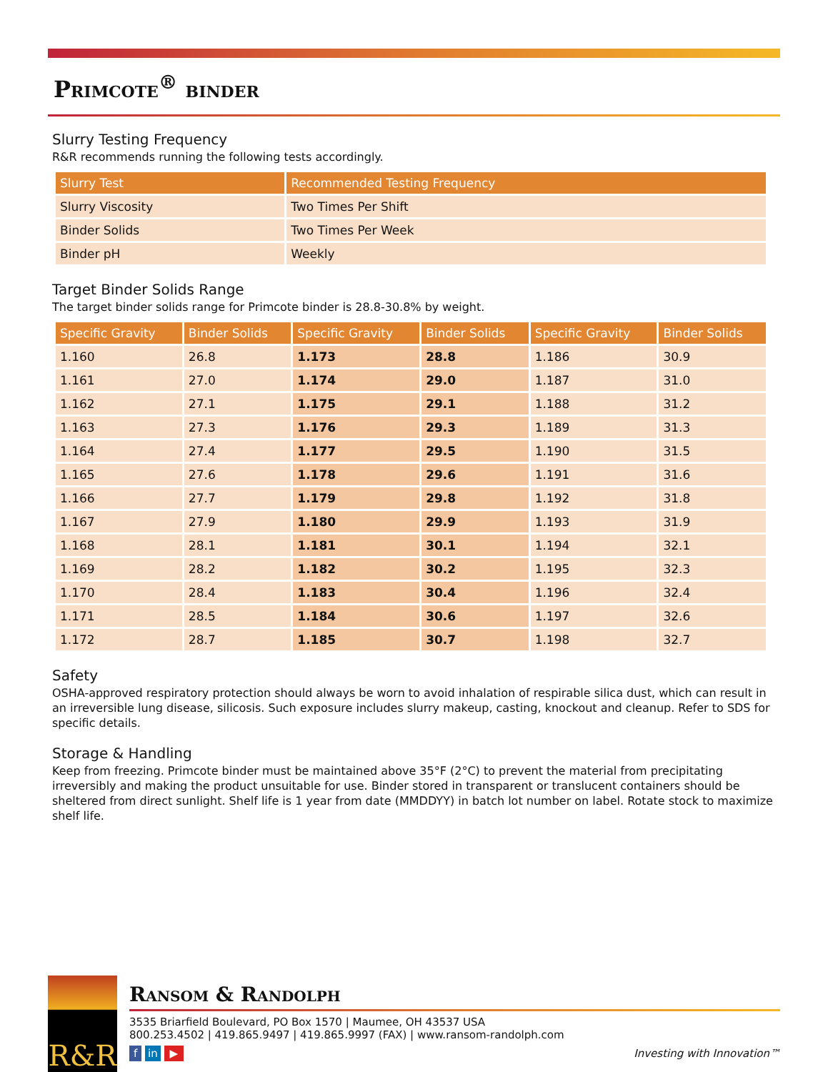Primcote<sup>®</sup> binder
Slurry Testing Frequency
R&R recommends running the following tests accordingly.
| Slurry Test | Recommended Testing Frequency |
| --- | --- |
| Slurry Viscosity | Two Times Per Shift |
| Binder Solids | Two Times Per Week |
| Binder pH | Weekly |
Target Binder Solids Range
The target binder solids range for Primcote binder is 28.8-30.8% by weight.
| Specific Gravity | Binder Solids | Specific Gravity | Binder Solids | Specific Gravity | Binder Solids |
| --- | --- | --- | --- | --- | --- |
| 1.160 | 26.8 | 1.173 | 28.8 | 1.186 | 30.9 |
| 1.161 | 27.0 | 1.174 | 29.0 | 1.187 | 31.0 |
| 1.162 | 27.1 | 1.175 | 29.1 | 1.188 | 31.2 |
| 1.163 | 27.3 | 1.176 | 29.3 | 1.189 | 31.3 |
| 1.164 | 27.4 | 1.177 | 29.5 | 1.190 | 31.5 |
| 1.165 | 27.6 | 1.178 | 29.6 | 1.191 | 31.6 |
| 1.166 | 27.7 | 1.179 | 29.8 | 1.192 | 31.8 |
| 1.167 | 27.9 | 1.180 | 29.9 | 1.193 | 31.9 |
| 1.168 | 28.1 | 1.181 | 30.1 | 1.194 | 32.1 |
| 1.169 | 28.2 | 1.182 | 30.2 | 1.195 | 32.3 |
| 1.170 | 28.4 | 1.183 | 30.4 | 1.196 | 32.4 |
| 1.171 | 28.5 | 1.184 | 30.6 | 1.197 | 32.6 |
| 1.172 | 28.7 | 1.185 | 30.7 | 1.198 | 32.7 |
Safety
OSHA-approved respiratory protection should always be worn to avoid inhalation of respirable silica dust, which can result in an irreversible lung disease, silicosis. Such exposure includes slurry makeup, casting, knockout and cleanup. Refer to SDS for specific details.
Storage & Handling
Keep from freezing. Primcote binder must be maintained above 35°F (2°C) to prevent the material from precipitating irreversibly and making the product unsuitable for use. Binder stored in transparent or translucent containers should be sheltered from direct sunlight. Shelf life is 1 year from date (MMDDYY) in batch lot number on label. Rotate stock to maximize shelf life.
R&R
Ransom & Randolph
3535 Briarfield Boulevard, PO Box 1570 | Maumee, OH 43537 USA
800.253.4502 | 419.865.9497 | 419.865.9997 (FAX) | www.ransom-randolph.com
f in ▶ Investing with Innovation™